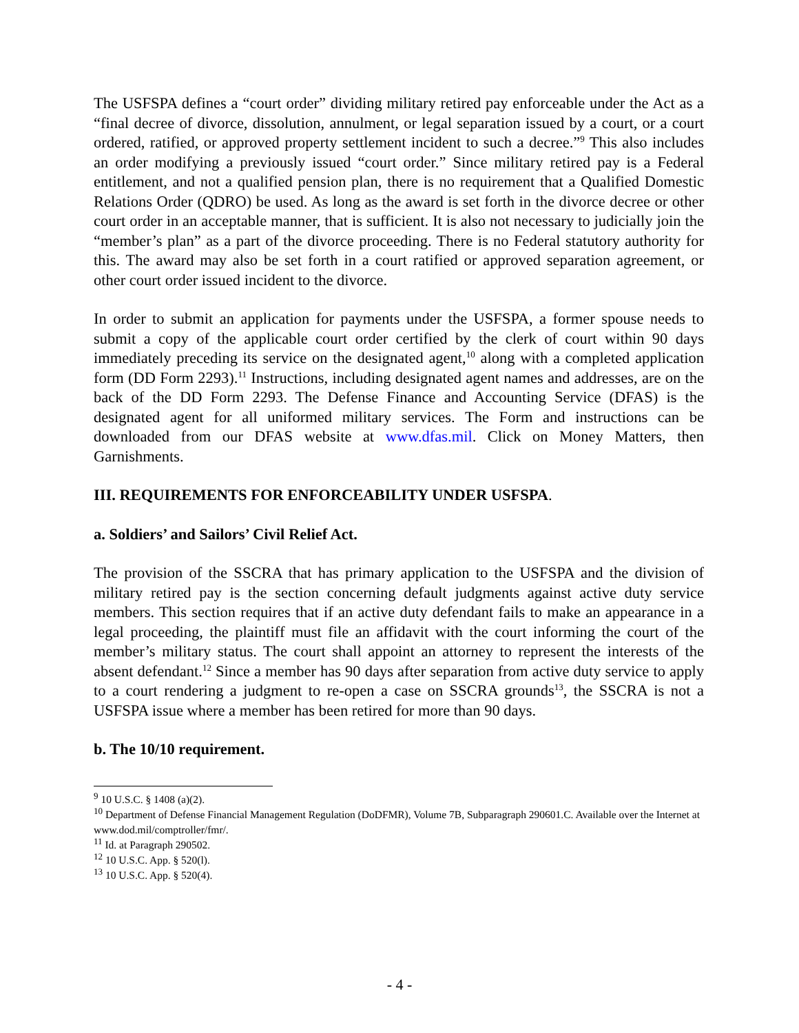The USFSPA defines a “court order” dividing military retired pay enforceable under the Act as a “final decree of divorce, dissolution, annulment, or legal separation issued by a court, or a court ordered, ratified, or approved property settlement incident to such a decree.”<sup>9</sup> This also includes an order modifying a previously issued “court order.” Since military retired pay is a Federal entitlement, and not a qualified pension plan, there is no requirement that a Qualified Domestic Relations Order (QDRO) be used. As long as the award is set forth in the divorce decree or other court order in an acceptable manner, that is sufficient. It is also not necessary to judicially join the “member’s plan” as a part of the divorce proceeding. There is no Federal statutory authority for this. The award may also be set forth in a court ratified or approved separation agreement, or other court order issued incident to the divorce.
In order to submit an application for payments under the USFSPA, a former spouse needs to submit a copy of the applicable court order certified by the clerk of court within 90 days immediately preceding its service on the designated agent,<sup>10</sup> along with a completed application form (DD Form 2293).<sup>11</sup> Instructions, including designated agent names and addresses, are on the back of the DD Form 2293. The Defense Finance and Accounting Service (DFAS) is the designated agent for all uniformed military services. The Form and instructions can be downloaded from our DFAS website at www.dfas.mil. Click on Money Matters, then Garnishments.
III. REQUIREMENTS FOR ENFORCEABILITY UNDER USFSPA.
a. Soldiers’ and Sailors’ Civil Relief Act.
The provision of the SSCRA that has primary application to the USFSPA and the division of military retired pay is the section concerning default judgments against active duty service members. This section requires that if an active duty defendant fails to make an appearance in a legal proceeding, the plaintiff must file an affidavit with the court informing the court of the member’s military status. The court shall appoint an attorney to represent the interests of the absent defendant.<sup>12</sup> Since a member has 90 days after separation from active duty service to apply to a court rendering a judgment to re-open a case on SSCRA grounds<sup>13</sup>, the SSCRA is not a USFSPA issue where a member has been retired for more than 90 days.
b. The 10/10 requirement.
<sup>9</sup> 10 U.S.C. § 1408 (a)(2).
<sup>10</sup> Department of Defense Financial Management Regulation (DoDFMR), Volume 7B, Subparagraph 290601.C. Available over the Internet at www.dod.mil/comptroller/fmr/.
<sup>11</sup> Id. at Paragraph 290502.
<sup>12</sup> 10 U.S.C. App. § 520(l).
<sup>13</sup> 10 U.S.C. App. § 520(4).
- 4 -